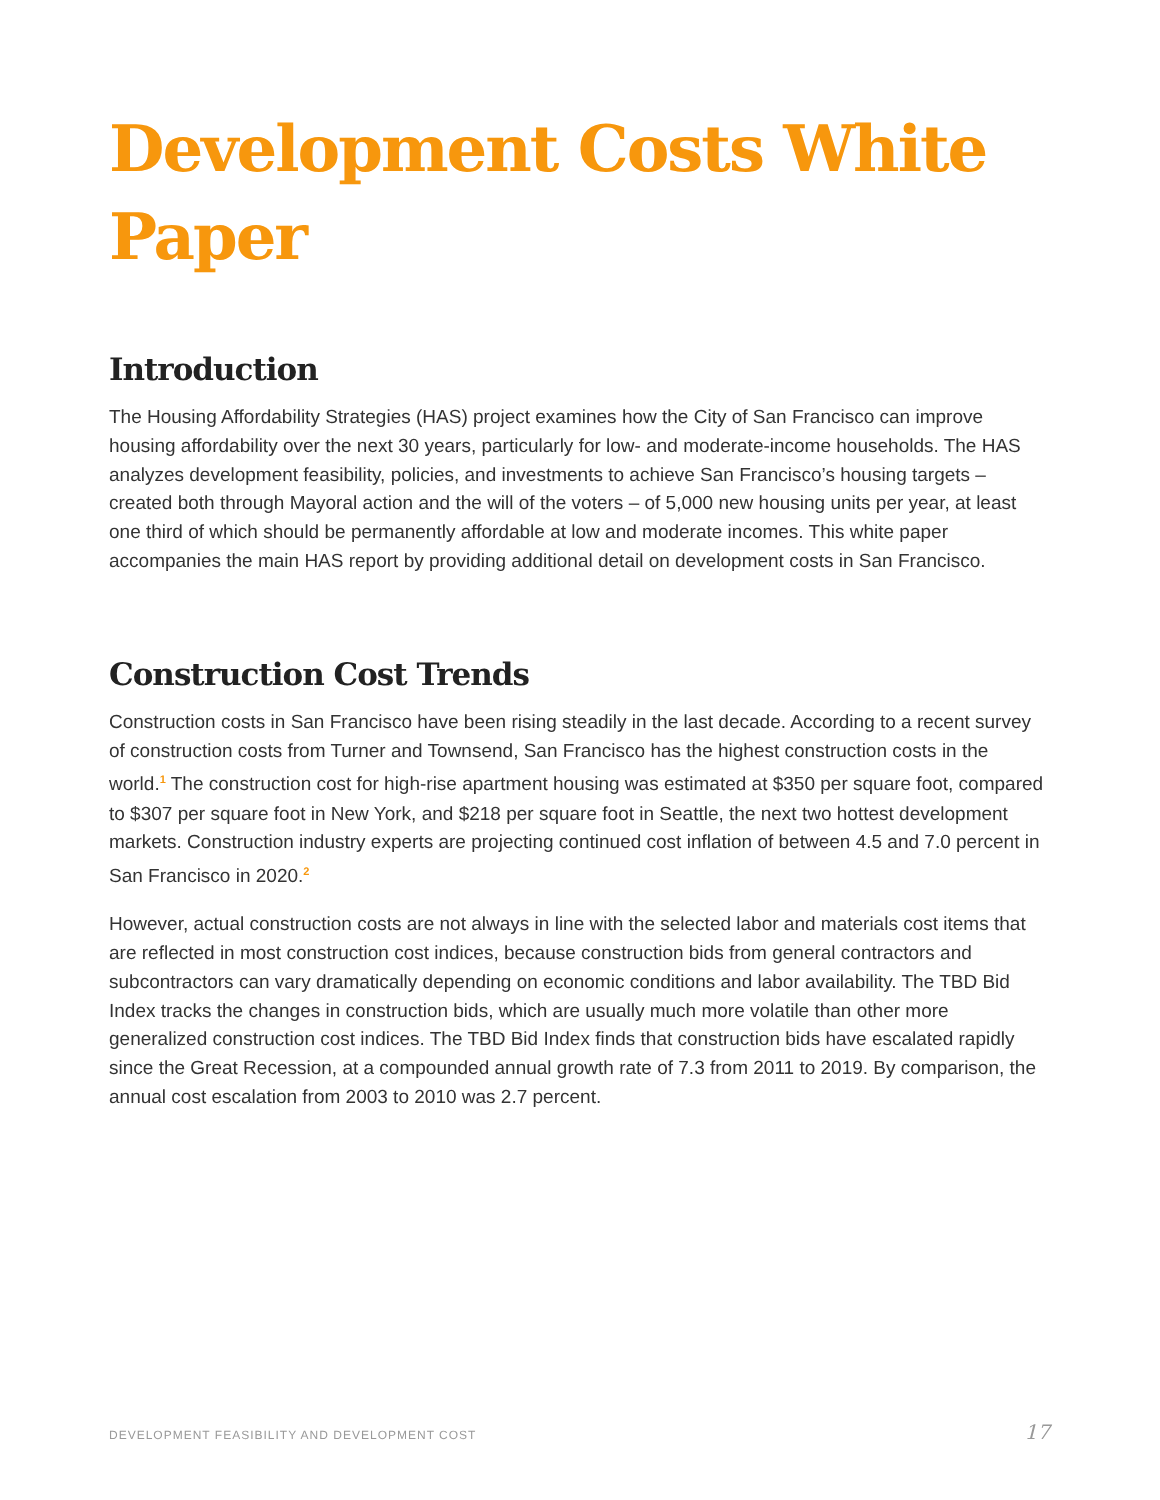Development Costs White Paper
Introduction
The Housing Affordability Strategies (HAS) project examines how the City of San Francisco can improve housing affordability over the next 30 years, particularly for low- and moderate-income households. The HAS analyzes development feasibility, policies, and investments to achieve San Francisco’s housing targets – created both through Mayoral action and the will of the voters – of 5,000 new housing units per year, at least one third of which should be permanently affordable at low and moderate incomes. This white paper accompanies the main HAS report by providing additional detail on development costs in San Francisco.
Construction Cost Trends
Construction costs in San Francisco have been rising steadily in the last decade. According to a recent survey of construction costs from Turner and Townsend, San Francisco has the highest construction costs in the world.<sup>1</sup> The construction cost for high-rise apartment housing was estimated at $350 per square foot, compared to $307 per square foot in New York, and $218 per square foot in Seattle, the next two hottest development markets. Construction industry experts are projecting continued cost inflation of between 4.5 and 7.0 percent in San Francisco in 2020.<sup>2</sup>
However, actual construction costs are not always in line with the selected labor and materials cost items that are reflected in most construction cost indices, because construction bids from general contractors and subcontractors can vary dramatically depending on economic conditions and labor availability. The TBD Bid Index tracks the changes in construction bids, which are usually much more volatile than other more generalized construction cost indices. The TBD Bid Index finds that construction bids have escalated rapidly since the Great Recession, at a compounded annual growth rate of 7.3 from 2011 to 2019. By comparison, the annual cost escalation from 2003 to 2010 was 2.7 percent.
DEVELOPMENT FEASIBILITY AND DEVELOPMENT COST 17